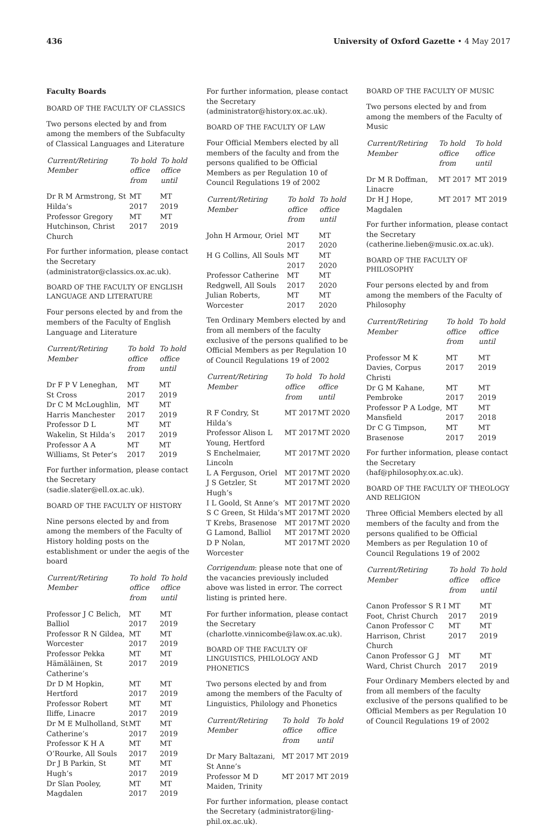436 University of Oxford Gazette • 4 May 2017
Faculty Boards
BOARD OF THE FACULTY OF CLASSICS
Two persons elected by and from among the members of the Subfaculty of Classical Languages and Literature
| Current/Retiring Member | To hold office from | To hold office until |
| --- | --- | --- |
| Dr R M Armstrong, St Hilda’s | MT 2017 | MT 2019 |
| Professor Gregory Hutchinson, Christ Church | MT 2017 | MT 2019 |
For further information, please contact the Secretary (administrator@classics.ox.ac.uk).
BOARD OF THE FACULTY OF ENGLISH LANGUAGE AND LITERATURE
Four persons elected by and from the members of the Faculty of English Language and Literature
| Current/Retiring Member | To hold office from | To hold office until |
| --- | --- | --- |
| Dr F P V Leneghan, St Cross | MT 2017 | MT 2019 |
| Dr C M McLoughlin, Harris Manchester | MT 2017 | MT 2019 |
| Professor D L Wakelin, St Hilda’s | MT 2017 | MT 2019 |
| Professor A A Williams, St Peter’s | MT 2017 | MT 2019 |
For further information, please contact the Secretary (sadie.slater@ell.ox.ac.uk).
BOARD OF THE FACULTY OF HISTORY
Nine persons elected by and from among the members of the Faculty of History holding posts on the establishment or under the aegis of the board
| Current/Retiring Member | To hold office from | To hold office until |
| --- | --- | --- |
| Professor J C Belich, Balliol | MT 2017 | MT 2019 |
| Professor R N Gildea, Worcester | MT 2017 | MT 2019 |
| Professor Pekka Hämäläinen, St Catherine’s | MT 2017 | MT 2019 |
| Dr D M Hopkin, Hertford | MT 2017 | MT 2019 |
| Professor Robert Iliffe, Linacre | MT 2017 | MT 2019 |
| Dr M E Mulholland, St Catherine’s | MT 2017 | MT 2019 |
| Professor K H A O’Rourke, All Souls | MT 2017 | MT 2019 |
| Dr J B Parkin, St Hugh’s | MT 2017 | MT 2019 |
| Dr Sîan Pooley, Magdalen | MT 2017 | MT 2019 |
For further information, please contact the Secretary (administrator@history.ox.ac.uk).
BOARD OF THE FACULTY OF LAW
Four Official Members elected by all members of the faculty and from the persons qualified to be Official Members as per Regulation 10 of Council Regulations 19 of 2002
| Current/Retiring Member | To hold office from | To hold office until |
| --- | --- | --- |
| John H Armour, Oriel | MT 2017 | MT 2020 |
| H G Collins, All Souls | MT 2017 | MT 2020 |
| Professor Catherine Redgwell, All Souls | MT 2017 | MT 2020 |
| Julian Roberts, Worcester | MT 2017 | MT 2020 |
Ten Ordinary Members elected by and from all members of the faculty exclusive of the persons qualified to be Official Members as per Regulation 10 of Council Regulations 19 of 2002
| Current/Retiring Member | To hold office from | To hold office until |
| --- | --- | --- |
| R F Condry, St Hilda’s | MT 2017 | MT 2020 |
| Professor Alison L Young, Hertford | MT 2017 | MT 2020 |
| S Enchelmaier, Lincoln | MT 2017 | MT 2020 |
| L A Ferguson, Oriel | MT 2017 | MT 2020 |
| J S Getzler, St Hugh’s | MT 2017 | MT 2020 |
| I L Goold, St Anne’s | MT 2017 | MT 2020 |
| S C Green, St Hilda’s | MT 2017 | MT 2020 |
| T Krebs, Brasenose | MT 2017 | MT 2020 |
| G Lamond, Balliol | MT 2017 | MT 2020 |
| D P Nolan, Worcester | MT 2017 | MT 2020 |
Corrigendum: please note that one of the vacancies previously included above was listed in error. The correct listing is printed here.
For further information, please contact the Secretary (charlotte.vinnicombe@law.ox.ac.uk).
BOARD OF THE FACULTY OF LINGUISTICS, PHILOLOGY AND PHONETICS
Two persons elected by and from among the members of the Faculty of Linguistics, Philology and Phonetics
| Current/Retiring Member | To hold office from | To hold office until |
| --- | --- | --- |
| Dr Mary Baltazani, St Anne’s | MT 2017 | MT 2019 |
| Professor M D Maiden, Trinity | MT 2017 | MT 2019 |
For further information, please contact the Secretary (administrator@ling-phil.ox.ac.uk).
BOARD OF THE FACULTY OF MUSIC
Two persons elected by and from among the members of the Faculty of Music
| Current/Retiring Member | To hold office from | To hold office until |
| --- | --- | --- |
| Dr M R Doffman, Linacre | MT 2017 | MT 2019 |
| Dr H J Hope, Magdalen | MT 2017 | MT 2019 |
For further information, please contact the Secretary (catherine.lieben@music.ox.ac.uk).
BOARD OF THE FACULTY OF PHILOSOPHY
Four persons elected by and from among the members of the Faculty of Philosophy
| Current/Retiring Member | To hold office from | To hold office until |
| --- | --- | --- |
| Professor M K Davies, Corpus Christi | MT 2017 | MT 2019 |
| Dr G M Kahane, Pembroke | MT 2017 | MT 2019 |
| Professor P A Lodge, Mansfield | MT 2017 | MT 2018 |
| Dr C G Timpson, Brasenose | MT 2017 | MT 2019 |
For further information, please contact the Secretary (haf@philosophy.ox.ac.uk).
BOARD OF THE FACULTY OF THEOLOGY AND RELIGION
Three Official Members elected by all members of the faculty and from the persons qualified to be Official Members as per Regulation 10 of Council Regulations 19 of 2002
| Current/Retiring Member | To hold office from | To hold office until |
| --- | --- | --- |
| Canon Professor S R I Foot, Christ Church | MT 2017 | MT 2019 |
| Canon Professor C Harrison, Christ Church | MT 2017 | MT 2019 |
| Canon Professor G J Ward, Christ Church | MT 2017 | MT 2019 |
Four Ordinary Members elected by and from all members of the faculty exclusive of the persons qualified to be Official Members as per Regulation 10 of Council Regulations 19 of 2002